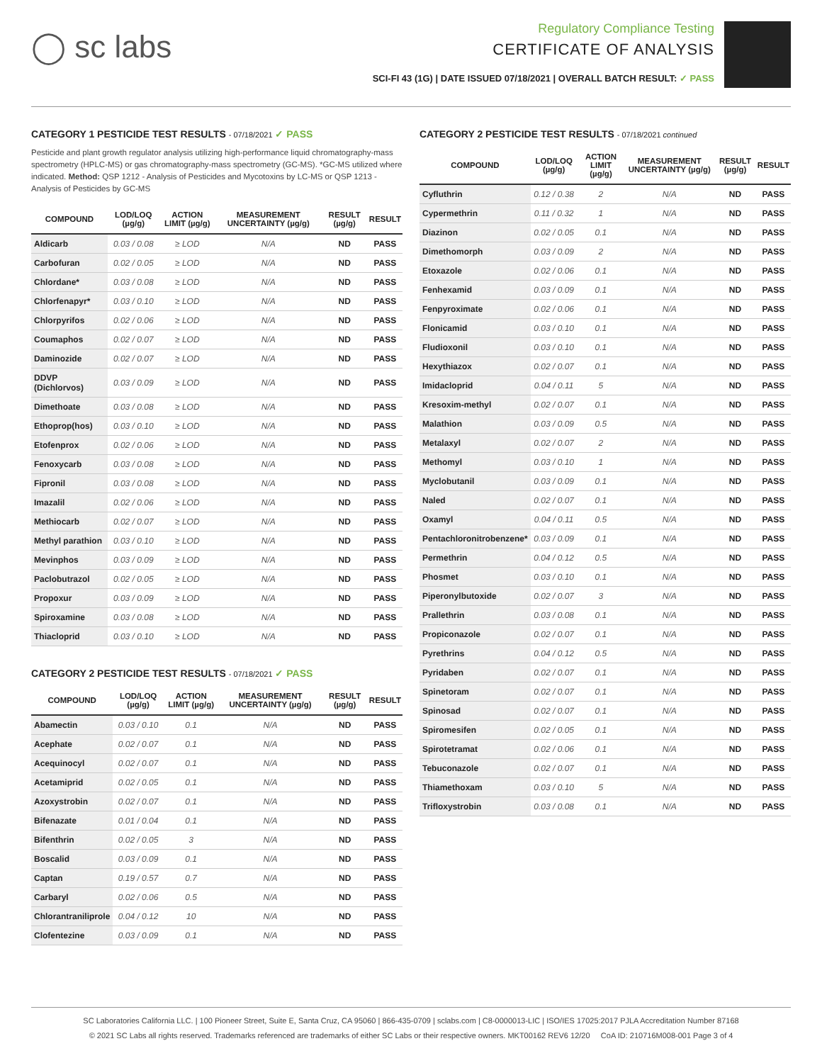◯ sc labs
Regulatory Compliance Testing
CERTIFICATE OF ANALYSIS
SCI-FI 43 (1G) | DATE ISSUED 07/18/2021 | OVERALL BATCH RESULT: ✓ PASS
CATEGORY 1 PESTICIDE TEST RESULTS - 07/18/2021 ✓ PASS
Pesticide and plant growth regulator analysis utilizing high-performance liquid chromatography-mass spectrometry (HPLC-MS) or gas chromatography-mass spectrometry (GC-MS). *GC-MS utilized where indicated. Method: QSP 1212 - Analysis of Pesticides and Mycotoxins by LC-MS or QSP 1213 - Analysis of Pesticides by GC-MS
| COMPOUND | LOD/LOQ (µg/g) | ACTION LIMIT (µg/g) | MEASUREMENT UNCERTAINTY (µg/g) | RESULT (µg/g) | RESULT |
| --- | --- | --- | --- | --- | --- |
| Aldicarb | 0.03 / 0.08 | ≥ LOD | N/A | ND | PASS |
| Carbofuran | 0.02 / 0.05 | ≥ LOD | N/A | ND | PASS |
| Chlordane* | 0.03 / 0.08 | ≥ LOD | N/A | ND | PASS |
| Chlorfenapyr* | 0.03 / 0.10 | ≥ LOD | N/A | ND | PASS |
| Chlorpyrifos | 0.02 / 0.06 | ≥ LOD | N/A | ND | PASS |
| Coumaphos | 0.02 / 0.07 | ≥ LOD | N/A | ND | PASS |
| Daminozide | 0.02 / 0.07 | ≥ LOD | N/A | ND | PASS |
| DDVP (Dichlorvos) | 0.03 / 0.09 | ≥ LOD | N/A | ND | PASS |
| Dimethoate | 0.03 / 0.08 | ≥ LOD | N/A | ND | PASS |
| Ethoprop(hos) | 0.03 / 0.10 | ≥ LOD | N/A | ND | PASS |
| Etofenprox | 0.02 / 0.06 | ≥ LOD | N/A | ND | PASS |
| Fenoxycarb | 0.03 / 0.08 | ≥ LOD | N/A | ND | PASS |
| Fipronil | 0.03 / 0.08 | ≥ LOD | N/A | ND | PASS |
| Imazalil | 0.02 / 0.06 | ≥ LOD | N/A | ND | PASS |
| Methiocarb | 0.02 / 0.07 | ≥ LOD | N/A | ND | PASS |
| Methyl parathion | 0.03 / 0.10 | ≥ LOD | N/A | ND | PASS |
| Mevinphos | 0.03 / 0.09 | ≥ LOD | N/A | ND | PASS |
| Paclobutrazol | 0.02 / 0.05 | ≥ LOD | N/A | ND | PASS |
| Propoxur | 0.03 / 0.09 | ≥ LOD | N/A | ND | PASS |
| Spiroxamine | 0.03 / 0.08 | ≥ LOD | N/A | ND | PASS |
| Thiacloprid | 0.03 / 0.10 | ≥ LOD | N/A | ND | PASS |
CATEGORY 2 PESTICIDE TEST RESULTS - 07/18/2021 ✓ PASS
| COMPOUND | LOD/LOQ (µg/g) | ACTION LIMIT (µg/g) | MEASUREMENT UNCERTAINTY (µg/g) | RESULT (µg/g) | RESULT |
| --- | --- | --- | --- | --- | --- |
| Abamectin | 0.03 / 0.10 | 0.1 | N/A | ND | PASS |
| Acephate | 0.02 / 0.07 | 0.1 | N/A | ND | PASS |
| Acequinocyl | 0.02 / 0.07 | 0.1 | N/A | ND | PASS |
| Acetamiprid | 0.02 / 0.05 | 0.1 | N/A | ND | PASS |
| Azoxystrobin | 0.02 / 0.07 | 0.1 | N/A | ND | PASS |
| Bifenazate | 0.01 / 0.04 | 0.1 | N/A | ND | PASS |
| Bifenthrin | 0.02 / 0.05 | 3 | N/A | ND | PASS |
| Boscalid | 0.03 / 0.09 | 0.1 | N/A | ND | PASS |
| Captan | 0.19 / 0.57 | 0.7 | N/A | ND | PASS |
| Carbaryl | 0.02 / 0.06 | 0.5 | N/A | ND | PASS |
| Chlorantraniliprole | 0.04 / 0.12 | 10 | N/A | ND | PASS |
| Clofentezine | 0.03 / 0.09 | 0.1 | N/A | ND | PASS |
CATEGORY 2 PESTICIDE TEST RESULTS - 07/18/2021 continued
| COMPOUND | LOD/LOQ (µg/g) | ACTION LIMIT (µg/g) | MEASUREMENT UNCERTAINTY (µg/g) | RESULT (µg/g) | RESULT |
| --- | --- | --- | --- | --- | --- |
| Cyfluthrin | 0.12 / 0.38 | 2 | N/A | ND | PASS |
| Cypermethrin | 0.11 / 0.32 | 1 | N/A | ND | PASS |
| Diazinon | 0.02 / 0.05 | 0.1 | N/A | ND | PASS |
| Dimethomorph | 0.03 / 0.09 | 2 | N/A | ND | PASS |
| Etoxazole | 0.02 / 0.06 | 0.1 | N/A | ND | PASS |
| Fenhexamid | 0.03 / 0.09 | 0.1 | N/A | ND | PASS |
| Fenpyroximate | 0.02 / 0.06 | 0.1 | N/A | ND | PASS |
| Flonicamid | 0.03 / 0.10 | 0.1 | N/A | ND | PASS |
| Fludioxonil | 0.03 / 0.10 | 0.1 | N/A | ND | PASS |
| Hexythiazox | 0.02 / 0.07 | 0.1 | N/A | ND | PASS |
| Imidacloprid | 0.04 / 0.11 | 5 | N/A | ND | PASS |
| Kresoxim-methyl | 0.02 / 0.07 | 0.1 | N/A | ND | PASS |
| Malathion | 0.03 / 0.09 | 0.5 | N/A | ND | PASS |
| Metalaxyl | 0.02 / 0.07 | 2 | N/A | ND | PASS |
| Methomyl | 0.03 / 0.10 | 1 | N/A | ND | PASS |
| Myclobutanil | 0.03 / 0.09 | 0.1 | N/A | ND | PASS |
| Naled | 0.02 / 0.07 | 0.1 | N/A | ND | PASS |
| Oxamyl | 0.04 / 0.11 | 0.5 | N/A | ND | PASS |
| Pentachloronitrobenzene* | 0.03 / 0.09 | 0.1 | N/A | ND | PASS |
| Permethrin | 0.04 / 0.12 | 0.5 | N/A | ND | PASS |
| Phosmet | 0.03 / 0.10 | 0.1 | N/A | ND | PASS |
| Piperonylbutoxide | 0.02 / 0.07 | 3 | N/A | ND | PASS |
| Prallethrin | 0.03 / 0.08 | 0.1 | N/A | ND | PASS |
| Propiconazole | 0.02 / 0.07 | 0.1 | N/A | ND | PASS |
| Pyrethrins | 0.04 / 0.12 | 0.5 | N/A | ND | PASS |
| Pyridaben | 0.02 / 0.07 | 0.1 | N/A | ND | PASS |
| Spinetoram | 0.02 / 0.07 | 0.1 | N/A | ND | PASS |
| Spinosad | 0.02 / 0.07 | 0.1 | N/A | ND | PASS |
| Spiromesifen | 0.02 / 0.05 | 0.1 | N/A | ND | PASS |
| Spirotetramat | 0.02 / 0.06 | 0.1 | N/A | ND | PASS |
| Tebuconazole | 0.02 / 0.07 | 0.1 | N/A | ND | PASS |
| Thiamethoxam | 0.03 / 0.10 | 5 | N/A | ND | PASS |
| Trifloxystrobin | 0.03 / 0.08 | 0.1 | N/A | ND | PASS |
SC Laboratories California LLC. | 100 Pioneer Street, Suite E, Santa Cruz, CA 95060 | 866-435-0709 | sclabs.com | C8-0000013-LIC | ISO/IES 17025:2017 PJLA Accreditation Number 87168
© 2021 SC Labs all rights reserved. Trademarks referenced are trademarks of either SC Labs or their respective owners. MKT00162 REV6 12/20 CoA ID: 210716M008-001 Page 3 of 4